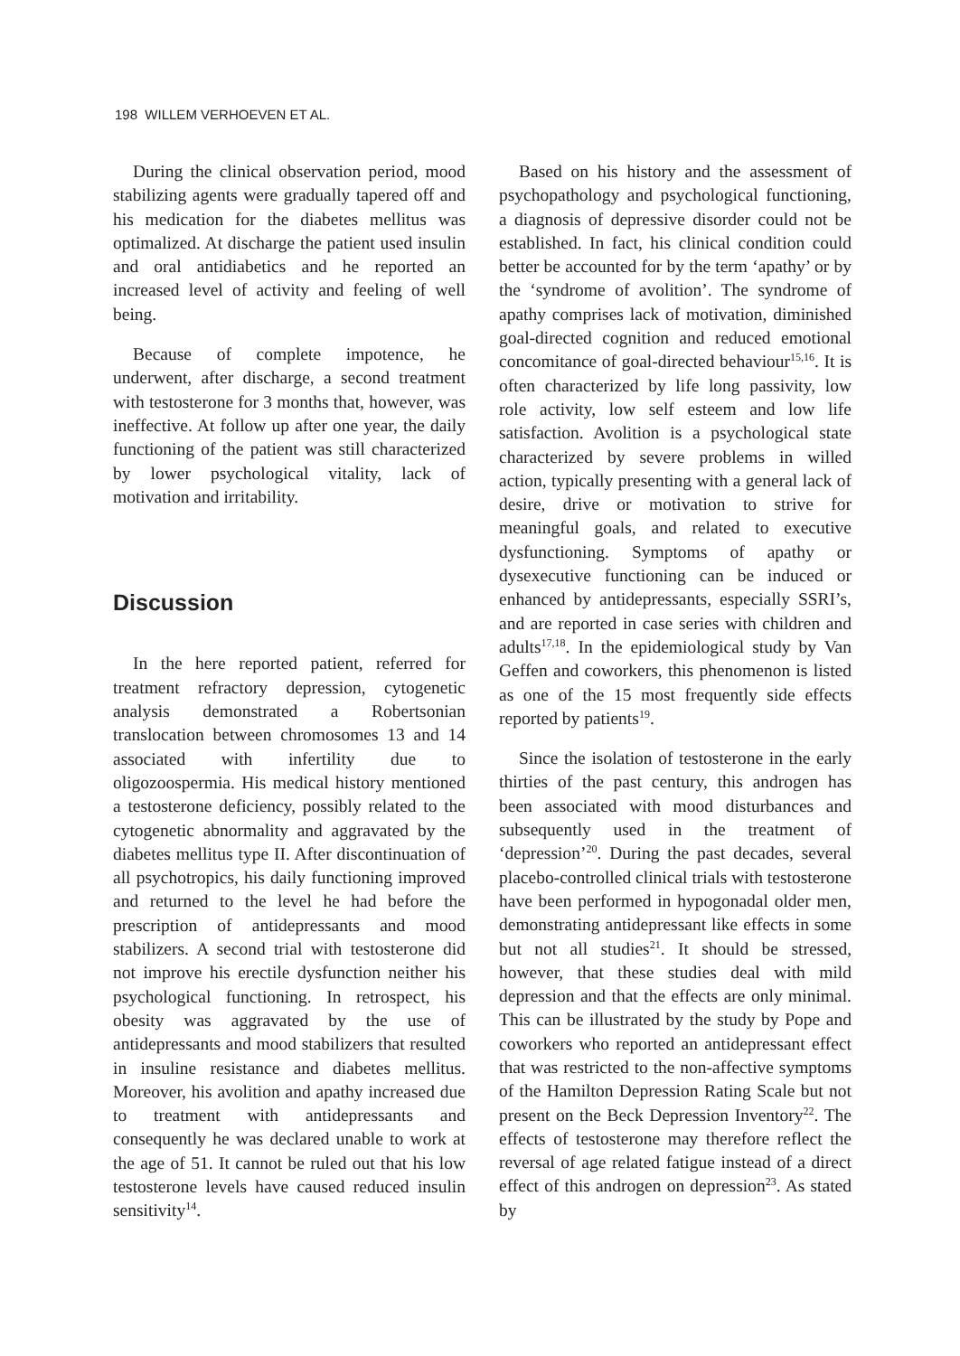198 WILLEM VERHOEVEN ET AL.
During the clinical observation period, mood stabilizing agents were gradually tapered off and his medication for the diabetes mellitus was optimalized. At discharge the patient used insulin and oral antidiabetics and he reported an increased level of activity and feeling of well being.
Because of complete impotence, he underwent, after discharge, a second treatment with testosterone for 3 months that, however, was ineffective. At follow up after one year, the daily functioning of the patient was still characterized by lower psychological vitality, lack of motivation and irritability.
Discussion
In the here reported patient, referred for treatment refractory depression, cytogenetic analysis demonstrated a Robertsonian translocation between chromosomes 13 and 14 associated with infertility due to oligozoospermia. His medical history mentioned a testosterone deficiency, possibly related to the cytogenetic abnormality and aggravated by the diabetes mellitus type II. After discontinuation of all psychotropics, his daily functioning improved and returned to the level he had before the prescription of antidepressants and mood stabilizers. A second trial with testosterone did not improve his erectile dysfunction neither his psychological functioning. In retrospect, his obesity was aggravated by the use of antidepressants and mood stabilizers that resulted in insuline resistance and diabetes mellitus. Moreover, his avolition and apathy increased due to treatment with antidepressants and consequently he was declared unable to work at the age of 51. It cannot be ruled out that his low testosterone levels have caused reduced insulin sensitivity<sup>14</sup>.
Based on his history and the assessment of psychopathology and psychological functioning, a diagnosis of depressive disorder could not be established. In fact, his clinical condition could better be accounted for by the term ‘apathy’ or by the ‘syndrome of avolition’. The syndrome of apathy comprises lack of motivation, diminished goal-directed cognition and reduced emotional concomitance of goal-directed behaviour<sup>15,16</sup>. It is often characterized by life long passivity, low role activity, low self esteem and low life satisfaction. Avolition is a psychological state characterized by severe problems in willed action, typically presenting with a general lack of desire, drive or motivation to strive for meaningful goals, and related to executive dysfunctioning. Symptoms of apathy or dysexecutive functioning can be induced or enhanced by antidepressants, especially SSRI’s, and are reported in case series with children and adults<sup>17,18</sup>. In the epidemiological study by Van Geffen and coworkers, this phenomenon is listed as one of the 15 most frequently side effects reported by patients<sup>19</sup>.
Since the isolation of testosterone in the early thirties of the past century, this androgen has been associated with mood disturbances and subsequently used in the treatment of ‘depression’<sup>20</sup>. During the past decades, several placebo-controlled clinical trials with testosterone have been performed in hypogonadal older men, demonstrating antidepressant like effects in some but not all studies<sup>21</sup>. It should be stressed, however, that these studies deal with mild depression and that the effects are only minimal. This can be illustrated by the study by Pope and coworkers who reported an antidepressant effect that was restricted to the non-affective symptoms of the Hamilton Depression Rating Scale but not present on the Beck Depression Inventory<sup>22</sup>. The effects of testosterone may therefore reflect the reversal of age related fatigue instead of a direct effect of this androgen on depression<sup>23</sup>. As stated by